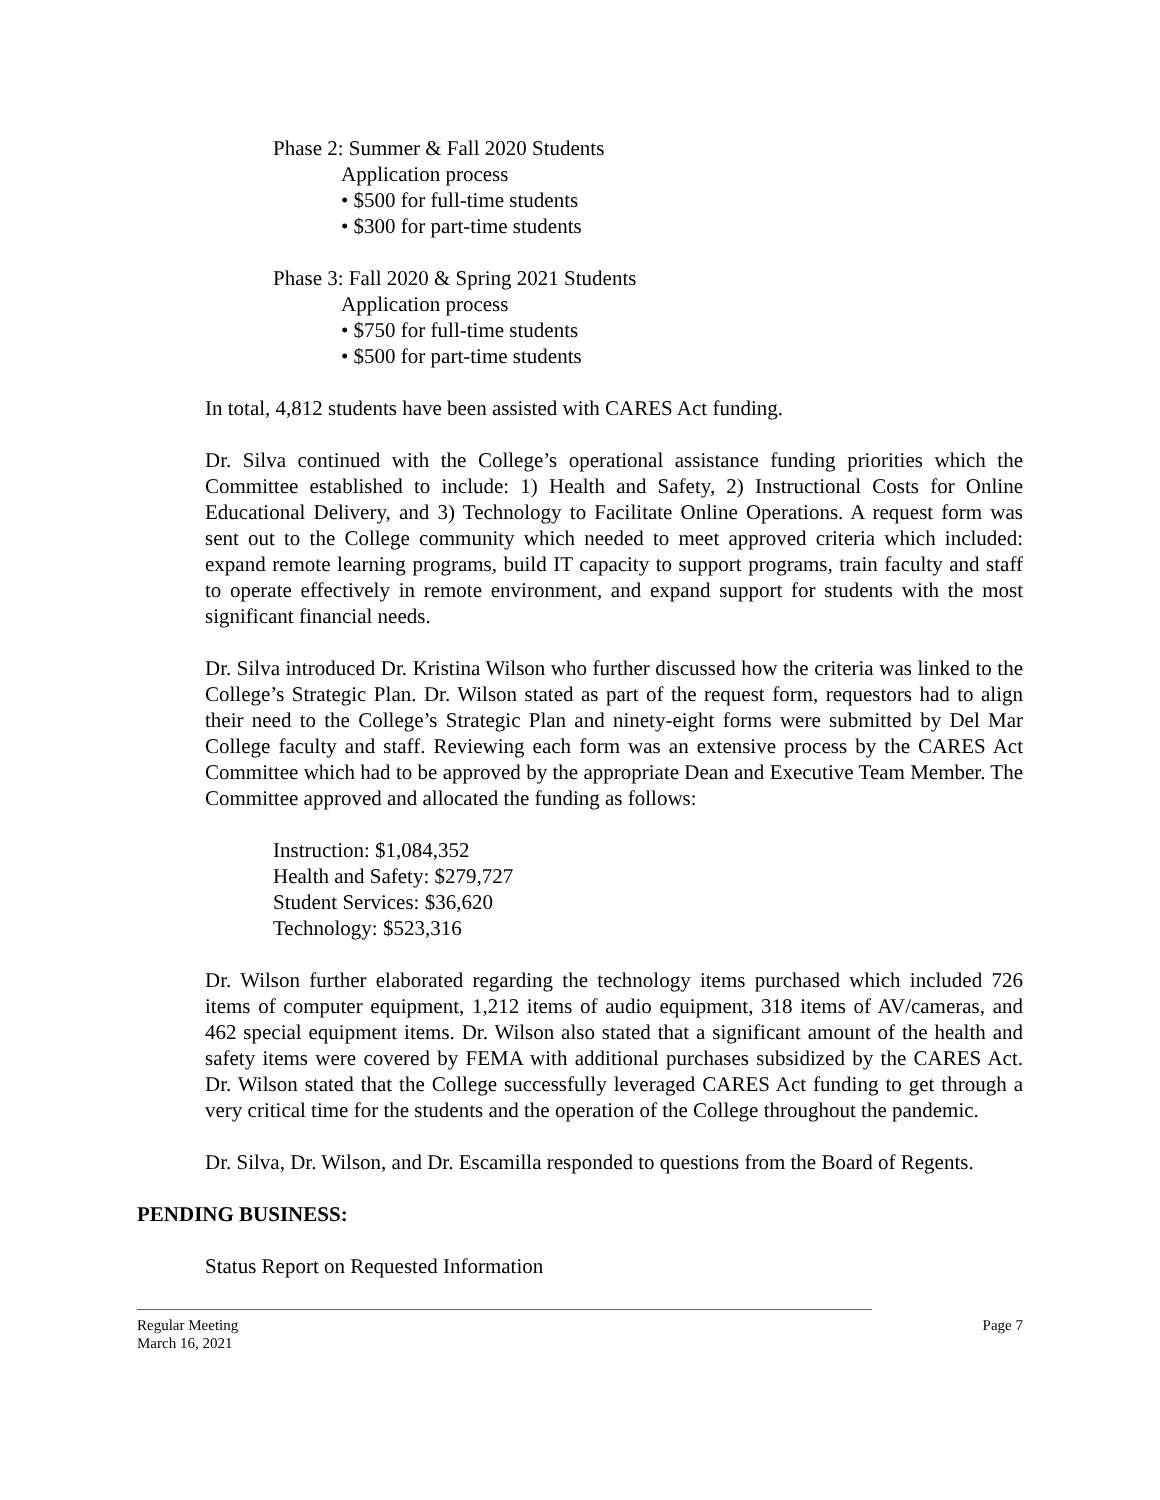Phase 2: Summer & Fall 2020 Students
Application process
• $500 for full-time students
• $300 for part-time students
Phase 3: Fall 2020 & Spring 2021 Students
Application process
• $750 for full-time students
• $500 for part-time students
In total, 4,812 students have been assisted with CARES Act funding.
Dr. Silva continued with the College’s operational assistance funding priorities which the Committee established to include: 1) Health and Safety, 2) Instructional Costs for Online Educational Delivery, and 3) Technology to Facilitate Online Operations. A request form was sent out to the College community which needed to meet approved criteria which included: expand remote learning programs, build IT capacity to support programs, train faculty and staff to operate effectively in remote environment, and expand support for students with the most significant financial needs.
Dr. Silva introduced Dr. Kristina Wilson who further discussed how the criteria was linked to the College’s Strategic Plan. Dr. Wilson stated as part of the request form, requestors had to align their need to the College’s Strategic Plan and ninety-eight forms were submitted by Del Mar College faculty and staff. Reviewing each form was an extensive process by the CARES Act Committee which had to be approved by the appropriate Dean and Executive Team Member. The Committee approved and allocated the funding as follows:
Instruction: $1,084,352
Health and Safety: $279,727
Student Services: $36,620
Technology: $523,316
Dr. Wilson further elaborated regarding the technology items purchased which included 726 items of computer equipment, 1,212 items of audio equipment, 318 items of AV/cameras, and 462 special equipment items. Dr. Wilson also stated that a significant amount of the health and safety items were covered by FEMA with additional purchases subsidized by the CARES Act. Dr. Wilson stated that the College successfully leveraged CARES Act funding to get through a very critical time for the students and the operation of the College throughout the pandemic.
Dr. Silva, Dr. Wilson, and Dr. Escamilla responded to questions from the Board of Regents.
PENDING BUSINESS:
Status Report on Requested Information
Regular Meeting Page 7
March 16, 2021